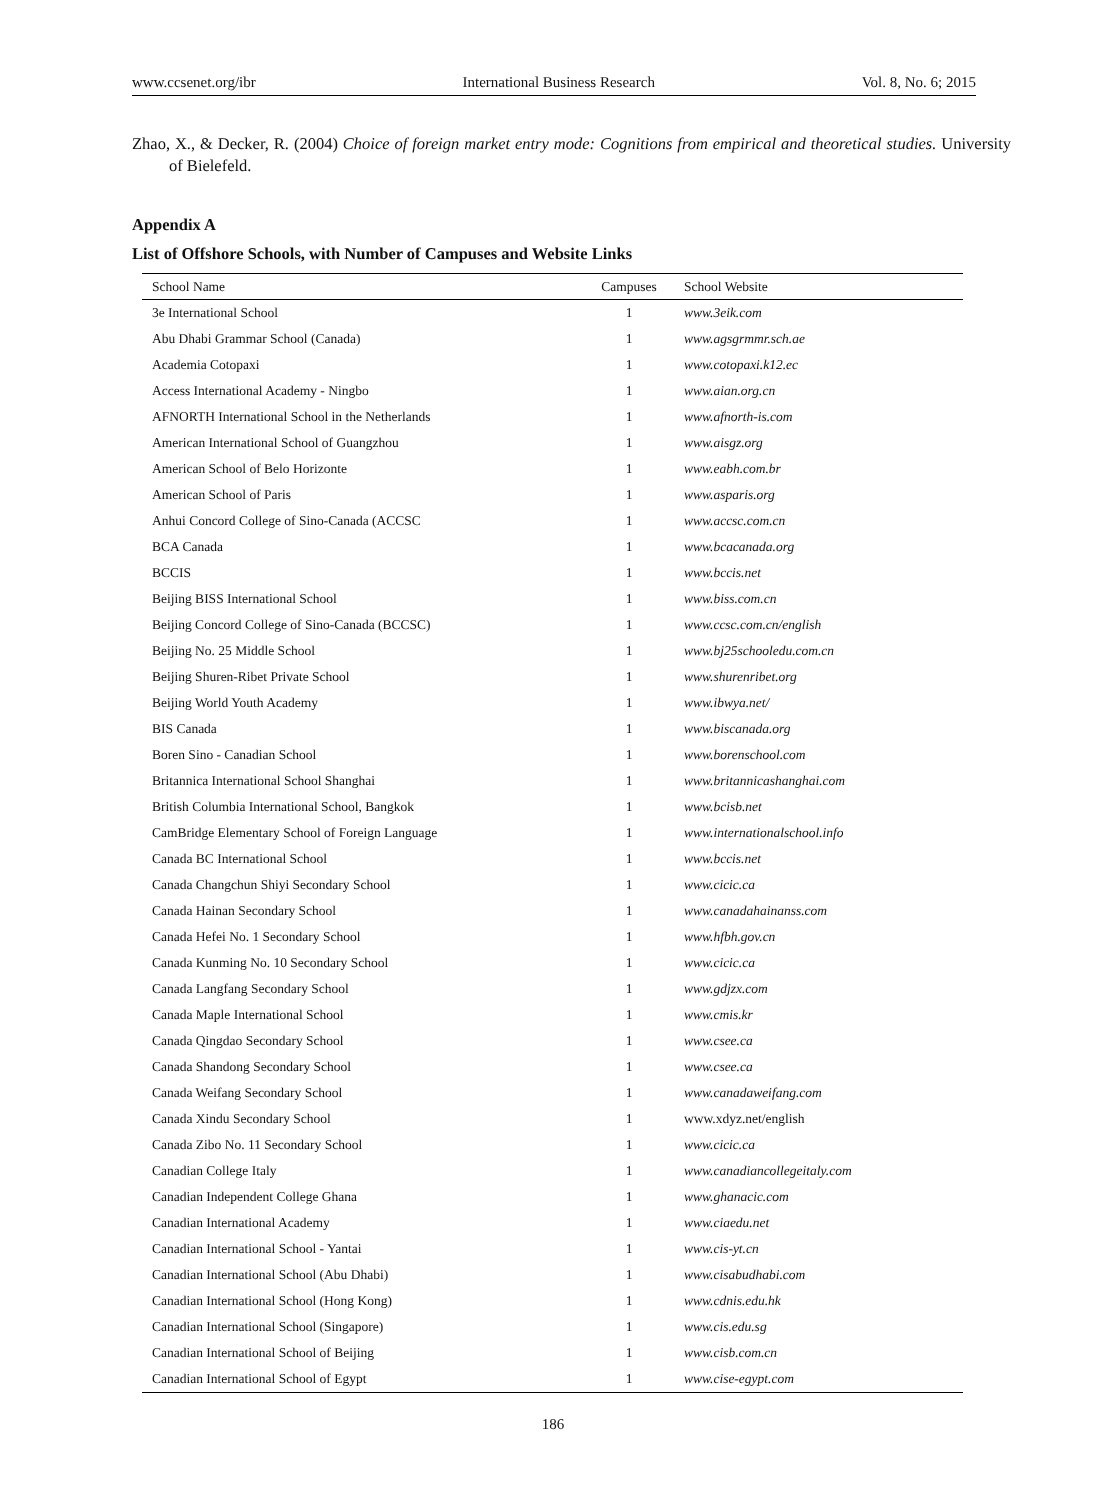www.ccsenet.org/ibr International Business Research Vol. 8, No. 6; 2015
Zhao, X., & Decker, R. (2004) Choice of foreign market entry mode: Cognitions from empirical and theoretical studies. University of Bielefeld.
Appendix A
List of Offshore Schools, with Number of Campuses and Website Links
| School Name | Campuses | School Website |
| --- | --- | --- |
| 3e International School | 1 | www.3eik.com |
| Abu Dhabi Grammar School (Canada) | 1 | www.agsgrmmr.sch.ae |
| Academia Cotopaxi | 1 | www.cotopaxi.k12.ec |
| Access International Academy - Ningbo | 1 | www.aian.org.cn |
| AFNORTH International School in the Netherlands | 1 | www.afnorth-is.com |
| American International School of Guangzhou | 1 | www.aisgz.org |
| American School of Belo Horizonte | 1 | www.eabh.com.br |
| American School of Paris | 1 | www.asparis.org |
| Anhui Concord College of Sino-Canada (ACCSC | 1 | www.accsc.com.cn |
| BCA Canada | 1 | www.bcacanada.org |
| BCCIS | 1 | www.bccis.net |
| Beijing BISS International School | 1 | www.biss.com.cn |
| Beijing Concord College of Sino-Canada (BCCSC) | 1 | www.ccsc.com.cn/english |
| Beijing No. 25 Middle School | 1 | www.bj25schooledu.com.cn |
| Beijing Shuren-Ribet Private School | 1 | www.shurenribet.org |
| Beijing World Youth Academy | 1 | www.ibwya.net/ |
| BIS Canada | 1 | www.biscanada.org |
| Boren Sino - Canadian School | 1 | www.borenschool.com |
| Britannica International School Shanghai | 1 | www.britannicashanghai.com |
| British Columbia International School, Bangkok | 1 | www.bcisb.net |
| CamBridge Elementary School of Foreign Language | 1 | www.internationalschool.info |
| Canada BC International School | 1 | www.bccis.net |
| Canada Changchun Shiyi Secondary School | 1 | www.cicic.ca |
| Canada Hainan Secondary School | 1 | www.canadahainanss.com |
| Canada Hefei No. 1 Secondary School | 1 | www.hfbh.gov.cn |
| Canada Kunming No. 10 Secondary School | 1 | www.cicic.ca |
| Canada Langfang Secondary School | 1 | www.gdjzx.com |
| Canada Maple International School | 1 | www.cmis.kr |
| Canada Qingdao Secondary School | 1 | www.csee.ca |
| Canada Shandong Secondary School | 1 | www.csee.ca |
| Canada Weifang Secondary School | 1 | www.canadaweifang.com |
| Canada Xindu Secondary School | 1 | www.xdyz.net/english |
| Canada Zibo No. 11 Secondary School | 1 | www.cicic.ca |
| Canadian College Italy | 1 | www.canadiancollegeitaly.com |
| Canadian Independent College Ghana | 1 | www.ghanacic.com |
| Canadian International Academy | 1 | www.ciaedu.net |
| Canadian International School - Yantai | 1 | www.cis-yt.cn |
| Canadian International School (Abu Dhabi) | 1 | www.cisabudhabi.com |
| Canadian International School (Hong Kong) | 1 | www.cdnis.edu.hk |
| Canadian International School (Singapore) | 1 | www.cis.edu.sg |
| Canadian International School of Beijing | 1 | www.cisb.com.cn |
| Canadian International School of Egypt | 1 | www.cise-egypt.com |
186